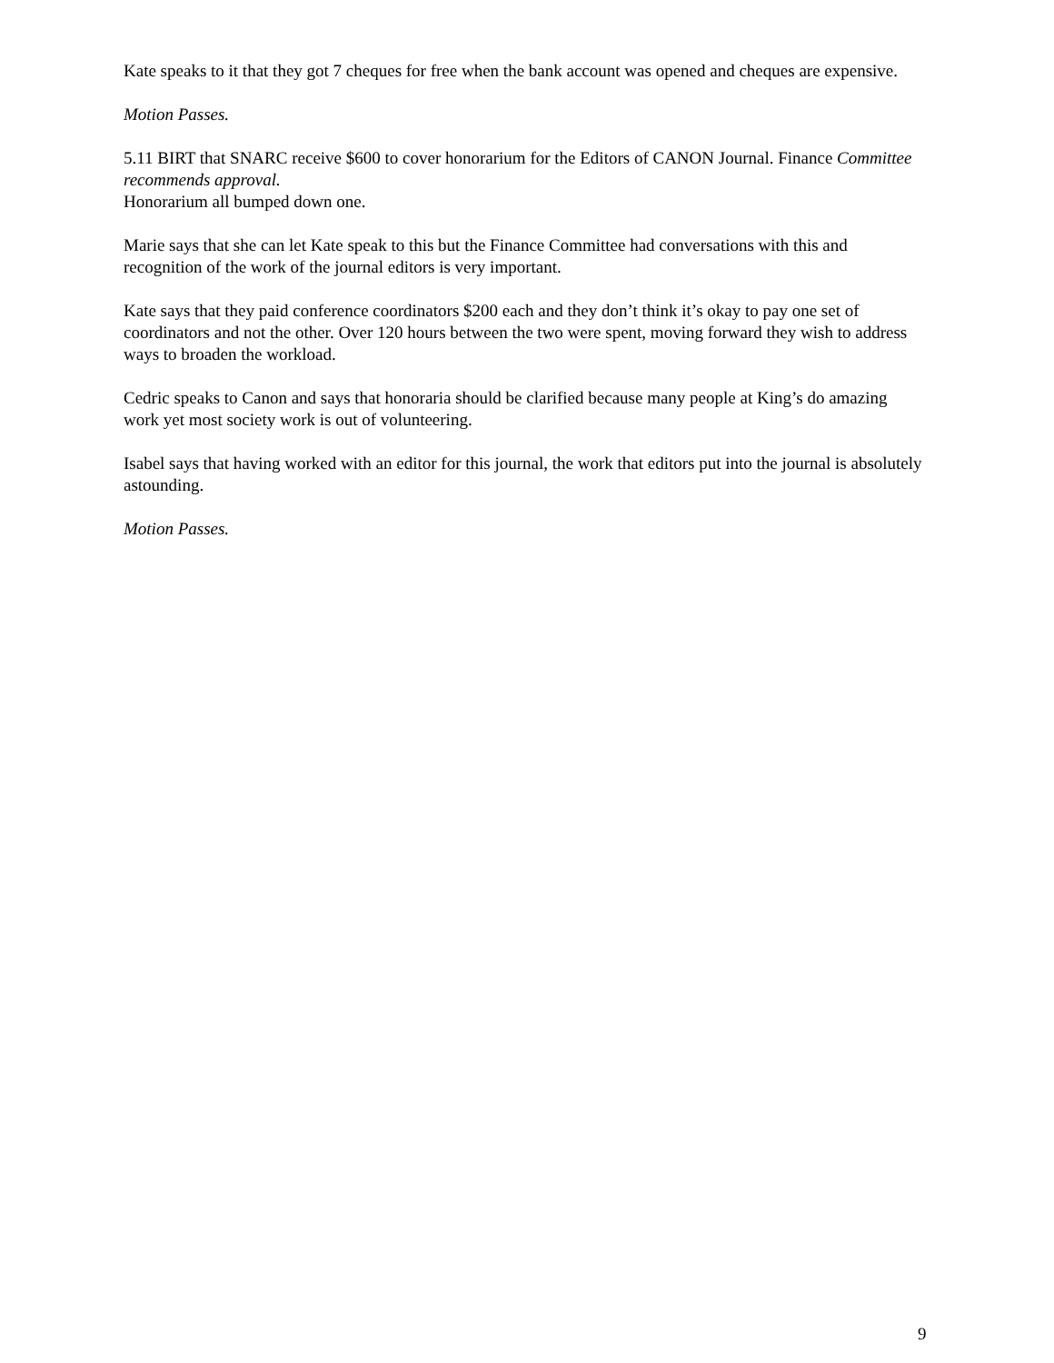Kate speaks to it that they got 7 cheques for free when the bank account was opened and cheques are expensive.
Motion Passes.
5.11 BIRT that SNARC receive $600 to cover honorarium for the Editors of CANON Journal. Finance Committee recommends approval.
Honorarium all bumped down one.
Marie says that she can let Kate speak to this but the Finance Committee had conversations with this and recognition of the work of the journal editors is very important.
Kate says that they paid conference coordinators $200 each and they don’t think it’s okay to pay one set of coordinators and not the other. Over 120 hours between the two were spent, moving forward they wish to address ways to broaden the workload.
Cedric speaks to Canon and says that honoraria should be clarified because many people at King’s do amazing work yet most society work is out of volunteering.
Isabel says that having worked with an editor for this journal, the work that editors put into the journal is absolutely astounding.
Motion Passes.
9